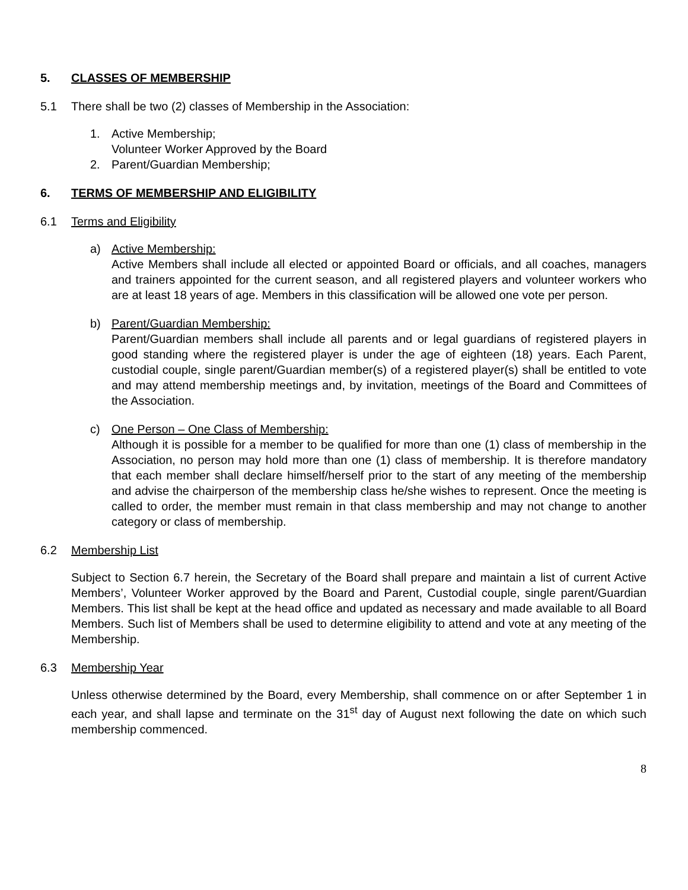5. CLASSES OF MEMBERSHIP
5.1 There shall be two (2) classes of Membership in the Association:
1. Active Membership;
Volunteer Worker Approved by the Board
2. Parent/Guardian Membership;
6. TERMS OF MEMBERSHIP AND ELIGIBILITY
6.1 Terms and Eligibility
a) Active Membership:
Active Members shall include all elected or appointed Board or officials, and all coaches, managers and trainers appointed for the current season, and all registered players and volunteer workers who are at least 18 years of age. Members in this classification will be allowed one vote per person.
b) Parent/Guardian Membership:
Parent/Guardian members shall include all parents and or legal guardians of registered players in good standing where the registered player is under the age of eighteen (18) years. Each Parent, custodial couple, single parent/Guardian member(s) of a registered player(s) shall be entitled to vote and may attend membership meetings and, by invitation, meetings of the Board and Committees of the Association.
c) One Person – One Class of Membership:
Although it is possible for a member to be qualified for more than one (1) class of membership in the Association, no person may hold more than one (1) class of membership. It is therefore mandatory that each member shall declare himself/herself prior to the start of any meeting of the membership and advise the chairperson of the membership class he/she wishes to represent. Once the meeting is called to order, the member must remain in that class membership and may not change to another category or class of membership.
6.2 Membership List
Subject to Section 6.7 herein, the Secretary of the Board shall prepare and maintain a list of current Active Members’, Volunteer Worker approved by the Board and Parent, Custodial couple, single parent/Guardian Members. This list shall be kept at the head office and updated as necessary and made available to all Board Members. Such list of Members shall be used to determine eligibility to attend and vote at any meeting of the Membership.
6.3 Membership Year
Unless otherwise determined by the Board, every Membership, shall commence on or after September 1 in each year, and shall lapse and terminate on the 31<sup>st</sup> day of August next following the date on which such membership commenced.
8